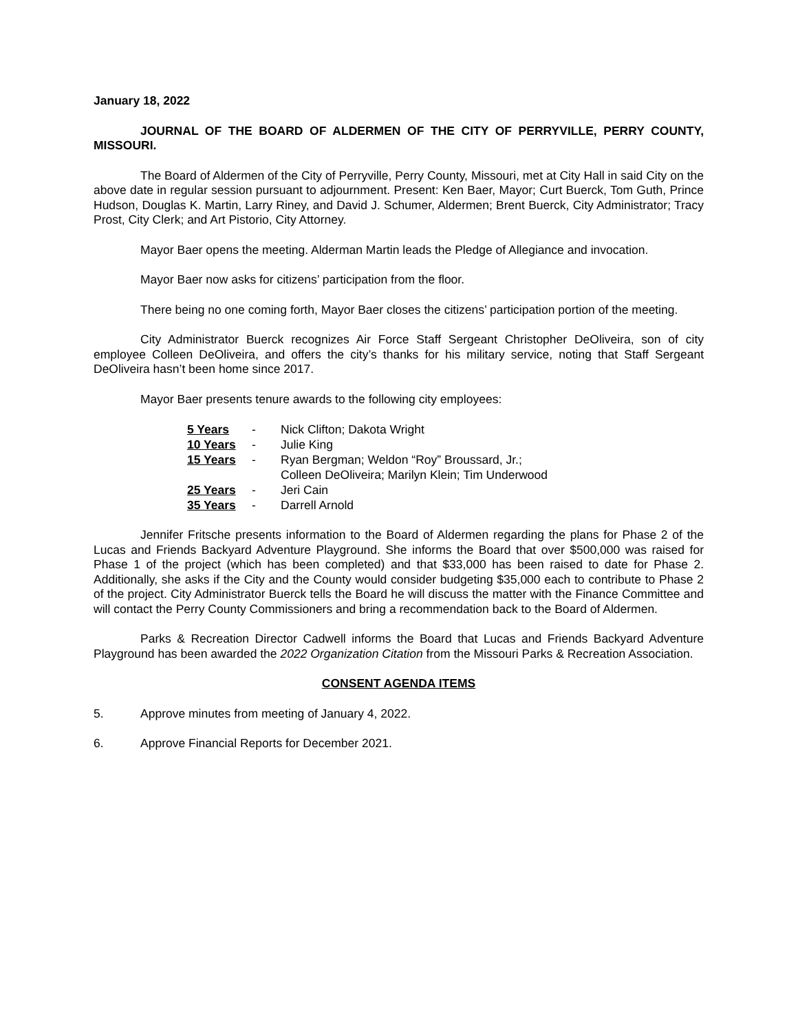January 18, 2022
JOURNAL OF THE BOARD OF ALDERMEN OF THE CITY OF PERRYVILLE, PERRY COUNTY, MISSOURI.
The Board of Aldermen of the City of Perryville, Perry County, Missouri, met at City Hall in said City on the above date in regular session pursuant to adjournment. Present: Ken Baer, Mayor; Curt Buerck, Tom Guth, Prince Hudson, Douglas K. Martin, Larry Riney, and David J. Schumer, Aldermen; Brent Buerck, City Administrator; Tracy Prost, City Clerk; and Art Pistorio, City Attorney.
Mayor Baer opens the meeting. Alderman Martin leads the Pledge of Allegiance and invocation.
Mayor Baer now asks for citizens’ participation from the floor.
There being no one coming forth, Mayor Baer closes the citizens’ participation portion of the meeting.
City Administrator Buerck recognizes Air Force Staff Sergeant Christopher DeOliveira, son of city employee Colleen DeOliveira, and offers the city’s thanks for his military service, noting that Staff Sergeant DeOliveira hasn’t been home since 2017.
Mayor Baer presents tenure awards to the following city employees:
| 5 Years | - | Nick Clifton; Dakota Wright |
| 10 Years | - | Julie King |
| 15 Years | - | Ryan Bergman; Weldon “Roy” Broussard, Jr.; Colleen DeOliveira; Marilyn Klein; Tim Underwood |
| 25 Years | - | Jeri Cain |
| 35 Years | - | Darrell Arnold |
Jennifer Fritsche presents information to the Board of Aldermen regarding the plans for Phase 2 of the Lucas and Friends Backyard Adventure Playground. She informs the Board that over $500,000 was raised for Phase 1 of the project (which has been completed) and that $33,000 has been raised to date for Phase 2. Additionally, she asks if the City and the County would consider budgeting $35,000 each to contribute to Phase 2 of the project. City Administrator Buerck tells the Board he will discuss the matter with the Finance Committee and will contact the Perry County Commissioners and bring a recommendation back to the Board of Aldermen.
Parks & Recreation Director Cadwell informs the Board that Lucas and Friends Backyard Adventure Playground has been awarded the 2022 Organization Citation from the Missouri Parks & Recreation Association.
CONSENT AGENDA ITEMS
5. Approve minutes from meeting of January 4, 2022.
6. Approve Financial Reports for December 2021.